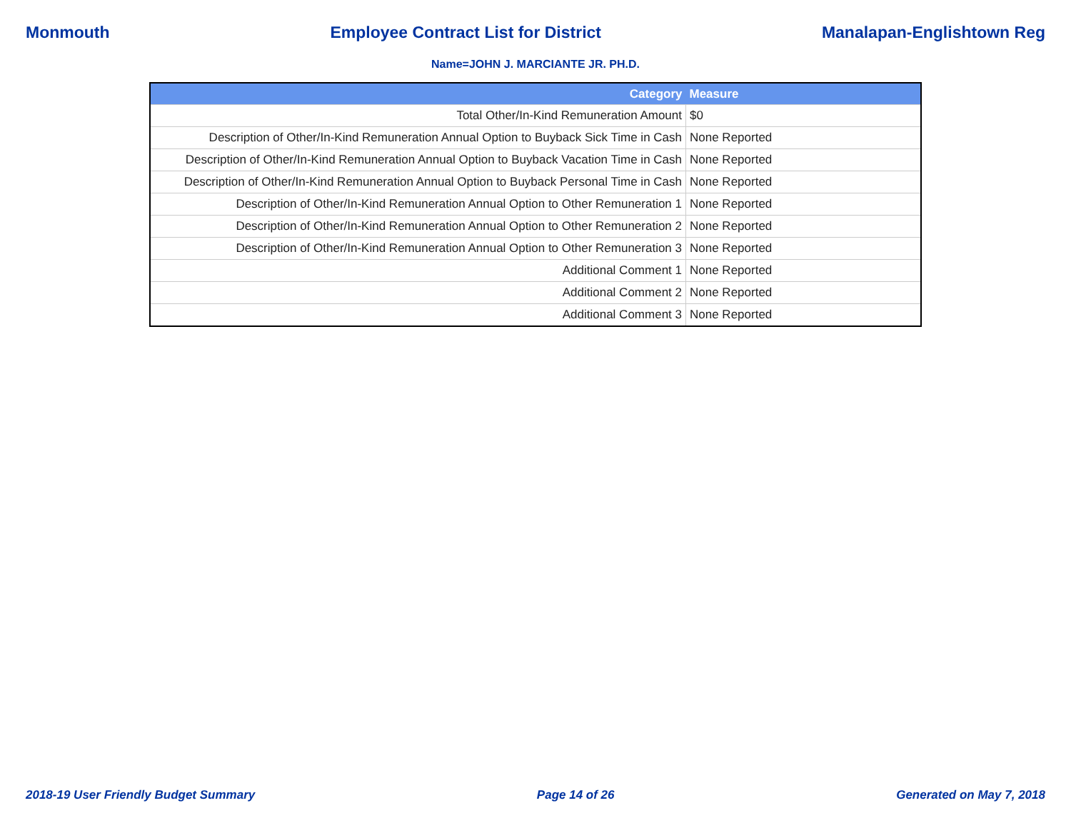Monmouth Employee Contract List for District Manalapan-Englishtown Reg
Name=JOHN J. MARCIANTE JR. PH.D.
| Category | Measure |
| --- | --- |
| Total Other/In-Kind Remuneration Amount | $0 |
| Description of Other/In-Kind Remuneration Annual Option to Buyback Sick Time in Cash | None Reported |
| Description of Other/In-Kind Remuneration Annual Option to Buyback Vacation Time in Cash | None Reported |
| Description of Other/In-Kind Remuneration Annual Option to Buyback Personal Time in Cash | None Reported |
| Description of Other/In-Kind Remuneration Annual Option to Other Remuneration 1 | None Reported |
| Description of Other/In-Kind Remuneration Annual Option to Other Remuneration 2 | None Reported |
| Description of Other/In-Kind Remuneration Annual Option to Other Remuneration 3 | None Reported |
| Additional Comment 1 | None Reported |
| Additional Comment 2 | None Reported |
| Additional Comment 3 | None Reported |
2018-19 User Friendly Budget Summary Page 14 of 26 Generated on May 7, 2018